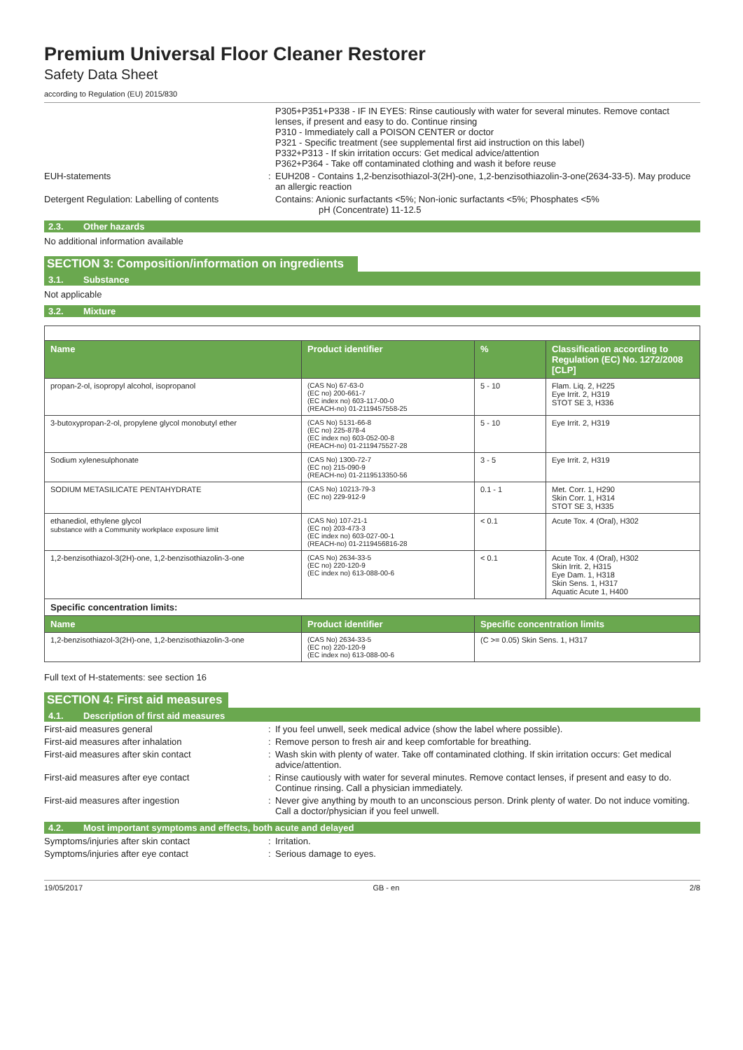Premium Universal Floor Cleaner Restorer
Safety Data Sheet
according to Regulation (EU) 2015/830
P305+P351+P338 - IF IN EYES: Rinse cautiously with water for several minutes. Remove contact lenses, if present and easy to do. Continue rinsing
P310 - Immediately call a POISON CENTER or doctor
P321 - Specific treatment (see supplemental first aid instruction on this label)
P332+P313 - If skin irritation occurs: Get medical advice/attention
P362+P364 - Take off contaminated clothing and wash it before reuse
EUH-statements : EUH208 - Contains 1,2-benzisothiazol-3(2H)-one, 1,2-benzisothiazolin-3-one(2634-33-5). May produce an allergic reaction
Detergent Regulation: Labelling of contents
Contains: Anionic surfactants <5%; Non-ionic surfactants <5%; Phosphates <5%
pH (Concentrate) 11-12.5
2.3. Other hazards
No additional information available
SECTION 3: Composition/information on ingredients
3.1. Substance
Not applicable
3.2. Mixture
| Name | Product identifier | % | Classification according to Regulation (EC) No. 1272/2008 [CLP] |
| --- | --- | --- | --- |
| propan-2-ol, isopropyl alcohol, isopropanol | (CAS No) 67-63-0 (EC no) 200-661-7 (EC index no) 603-117-00-0 (REACH-no) 01-2119457558-25 | 5 - 10 | Flam. Liq. 2, H225 Eye Irrit. 2, H319 STOT SE 3, H336 |
| 3-butoxypropan-2-ol, propylene glycol monobutyl ether | (CAS No) 5131-66-8 (EC no) 225-878-4 (EC index no) 603-052-00-8 (REACH-no) 01-2119475527-28 | 5 - 10 | Eye Irrit. 2, H319 |
| Sodium xylenesulphonate | (CAS No) 1300-72-7 (EC no) 215-090-9 (REACH-no) 01-2119513350-56 | 3 - 5 | Eye Irrit. 2, H319 |
| SODIUM METASILICATE PENTAHYDRATE | (CAS No) 10213-79-3 (EC no) 229-912-9 | 0.1 - 1 | Met. Corr. 1, H290 Skin Corr. 1, H314 STOT SE 3, H335 |
| ethanediol, ethylene glycol substance with a Community workplace exposure limit | (CAS No) 107-21-1 (EC no) 203-473-3 (EC index no) 603-027-00-1 (REACH-no) 01-2119456816-28 | < 0.1 | Acute Tox. 4 (Oral), H302 |
| 1,2-benzisothiazol-3(2H)-one, 1,2-benzisothiazolin-3-one | (CAS No) 2634-33-5 (EC no) 220-120-9 (EC index no) 613-088-00-6 | < 0.1 | Acute Tox. 4 (Oral), H302 Skin Irrit. 2, H315 Eye Dam. 1, H318 Skin Sens. 1, H317 Aquatic Acute 1, H400 |
| Specific concentration limits: | | | |
| Name | Product identifier | Specific concentration limits | |
| 1,2-benzisothiazol-3(2H)-one, 1,2-benzisothiazolin-3-one | (CAS No) 2634-33-5 (EC no) 220-120-9 (EC index no) 613-088-00-6 | (C >= 0.05) Skin Sens. 1, H317 | |
Full text of H-statements: see section 16
SECTION 4: First aid measures
4.1. Description of first aid measures
First-aid measures general : If you feel unwell, seek medical advice (show the label where possible).
First-aid measures after inhalation : Remove person to fresh air and keep comfortable for breathing.
First-aid measures after skin contact : Wash skin with plenty of water. Take off contaminated clothing. If skin irritation occurs: Get medical advice/attention.
First-aid measures after eye contact : Rinse cautiously with water for several minutes. Remove contact lenses, if present and easy to do. Continue rinsing. Call a physician immediately.
First-aid measures after ingestion : Never give anything by mouth to an unconscious person. Drink plenty of water. Do not induce vomiting. Call a doctor/physician if you feel unwell.
4.2. Most important symptoms and effects, both acute and delayed
Symptoms/injuries after skin contact : Irritation.
Symptoms/injuries after eye contact : Serious damage to eyes.
19/05/2017 GB - en 2/8